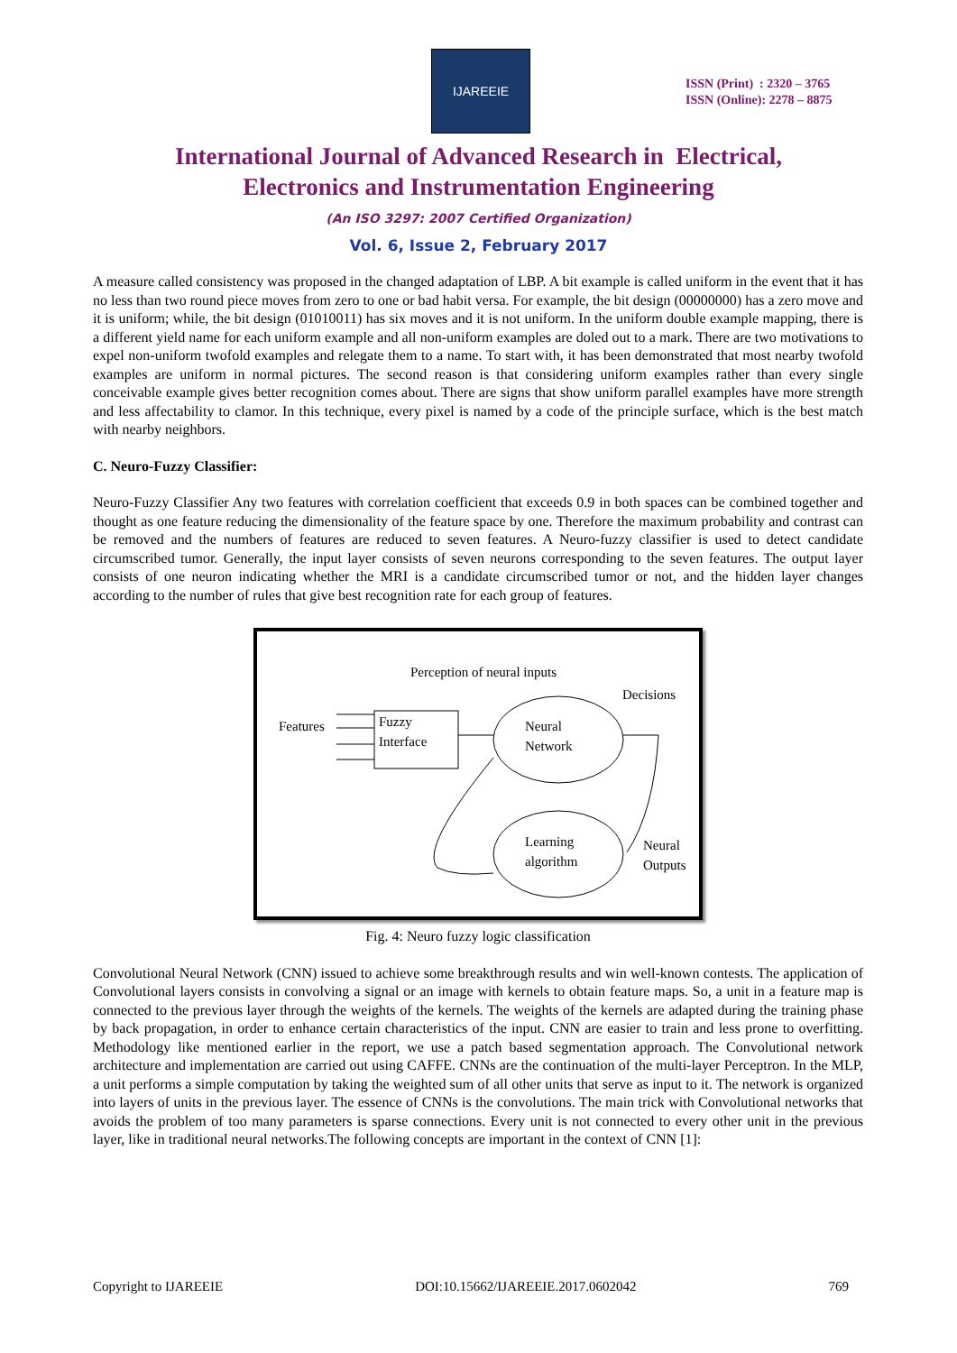IJAREEIE
ISSN (Print) : 2320 – 3765
ISSN (Online): 2278 – 8875
International Journal of Advanced Research in Electrical,
Electronics and Instrumentation Engineering
(An ISO 3297: 2007 Certified Organization)
Vol. 6, Issue 2, February 2017
A measure called consistency was proposed in the changed adaptation of LBP. A bit example is called uniform in the event that it has no less than two round piece moves from zero to one or bad habit versa. For example, the bit design (00000000) has a zero move and it is uniform; while, the bit design (01010011) has six moves and it is not uniform. In the uniform double example mapping, there is a different yield name for each uniform example and all non-uniform examples are doled out to a mark. There are two motivations to expel non-uniform twofold examples and relegate them to a name. To start with, it has been demonstrated that most nearby twofold examples are uniform in normal pictures. The second reason is that considering uniform examples rather than every single conceivable example gives better recognition comes about. There are signs that show uniform parallel examples have more strength and less affectability to clamor. In this technique, every pixel is named by a code of the principle surface, which is the best match with nearby neighbors.
C. Neuro-Fuzzy Classifier:
Neuro-Fuzzy Classifier Any two features with correlation coefficient that exceeds 0.9 in both spaces can be combined together and thought as one feature reducing the dimensionality of the feature space by one. Therefore the maximum probability and contrast can be removed and the numbers of features are reduced to seven features. A Neuro-fuzzy classifier is used to detect candidate circumscribed tumor. Generally, the input layer consists of seven neurons corresponding to the seven features. The output layer consists of one neuron indicating whether the MRI is a candidate circumscribed tumor or not, and the hidden layer changes according to the number of rules that give best recognition rate for each group of features.
Perception of neural inputs
Decisions
Features
Fuzzy
Interface
Neural
Network
Learning
algorithm
Neural
Outputs
Fig. 4: Neuro fuzzy logic classification
Convolutional Neural Network (CNN) issued to achieve some breakthrough results and win well-known contests. The application of Convolutional layers consists in convolving a signal or an image with kernels to obtain feature maps. So, a unit in a feature map is connected to the previous layer through the weights of the kernels. The weights of the kernels are adapted during the training phase by back propagation, in order to enhance certain characteristics of the input. CNN are easier to train and less prone to overfitting. Methodology like mentioned earlier in the report, we use a patch based segmentation approach. The Convolutional network architecture and implementation are carried out using CAFFE. CNNs are the continuation of the multi-layer Perceptron. In the MLP, a unit performs a simple computation by taking the weighted sum of all other units that serve as input to it. The network is organized into layers of units in the previous layer. The essence of CNNs is the convolutions. The main trick with Convolutional networks that avoids the problem of too many parameters is sparse connections. Every unit is not connected to every other unit in the previous layer, like in traditional neural networks.The following concepts are important in the context of CNN [1]:
Copyright to IJAREEIE DOI:10.15662/IJAREEIE.2017.0602042 769